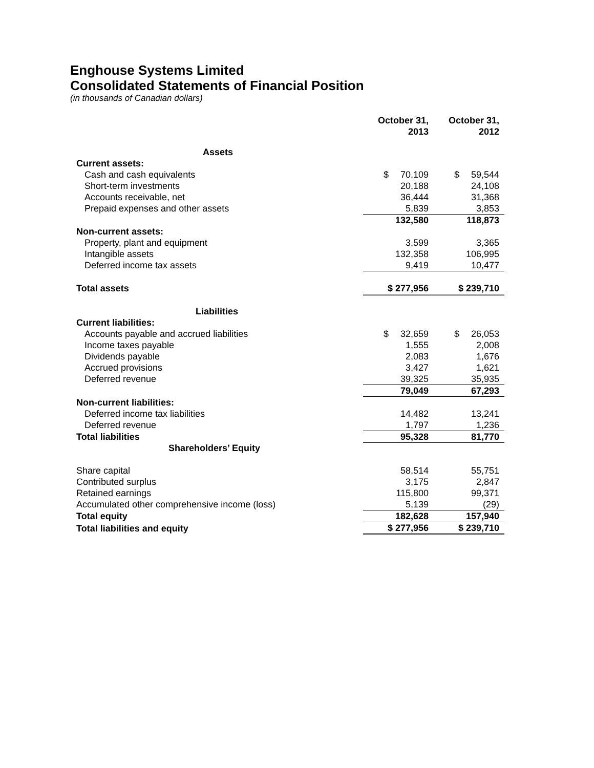Enghouse Systems Limited
Consolidated Statements of Financial Position
(in thousands of Canadian dollars)
| | October 31, 2013 | October 31, 2012 |
| Assets | | |
| Current assets: | | |
| Cash and cash equivalents | $ 70,109 | $ 59,544 |
| Short-term investments | 20,188 | 24,108 |
| Accounts receivable, net | 36,444 | 31,368 |
| Prepaid expenses and other assets | 5,839 | 3,853 |
| | 132,580 | 118,873 |
| Non-current assets: | | |
| Property, plant and equipment | 3,599 | 3,365 |
| Intangible assets | 132,358 | 106,995 |
| Deferred income tax assets | 9,419 | 10,477 |
| Total assets | $ 277,956 | $ 239,710 |
| Liabilities | | |
| Current liabilities: | | |
| Accounts payable and accrued liabilities | $ 32,659 | $ 26,053 |
| Income taxes payable | 1,555 | 2,008 |
| Dividends payable | 2,083 | 1,676 |
| Accrued provisions | 3,427 | 1,621 |
| Deferred revenue | 39,325 | 35,935 |
| | 79,049 | 67,293 |
| Non-current liabilities: | | |
| Deferred income tax liabilities | 14,482 | 13,241 |
| Deferred revenue | 1,797 | 1,236 |
| Total liabilities | 95,328 | 81,770 |
| Shareholders’ Equity | | |
| Share capital | 58,514 | 55,751 |
| Contributed surplus | 3,175 | 2,847 |
| Retained earnings | 115,800 | 99,371 |
| Accumulated other comprehensive income (loss) | 5,139 | (29) |
| Total equity | 182,628 | 157,940 |
| Total liabilities and equity | $ 277,956 | $ 239,710 |